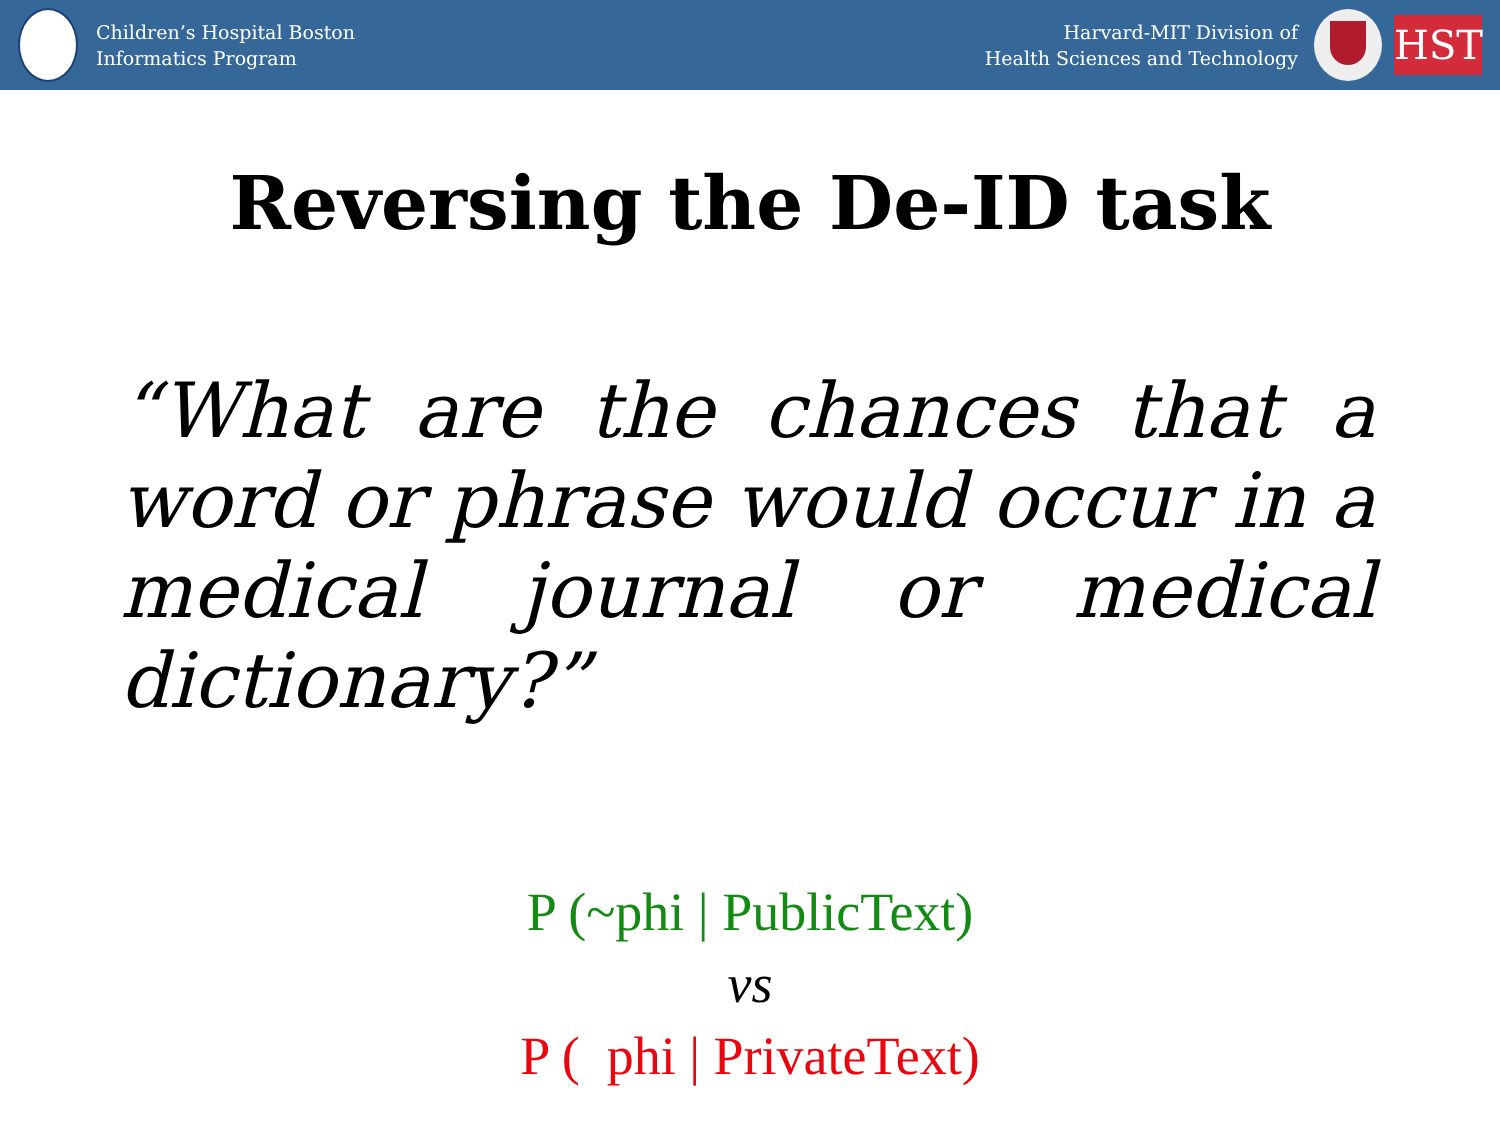Children’s Hospital Boston
Informatics Program
Harvard-MIT Division of
Health Sciences and Technology
HST
Reversing the De-ID task
“What are the chances that a word or phrase would occur in a medical journal or medical dictionary?”
P (~phi | PublicText)
vs
P ( phi | PrivateText)